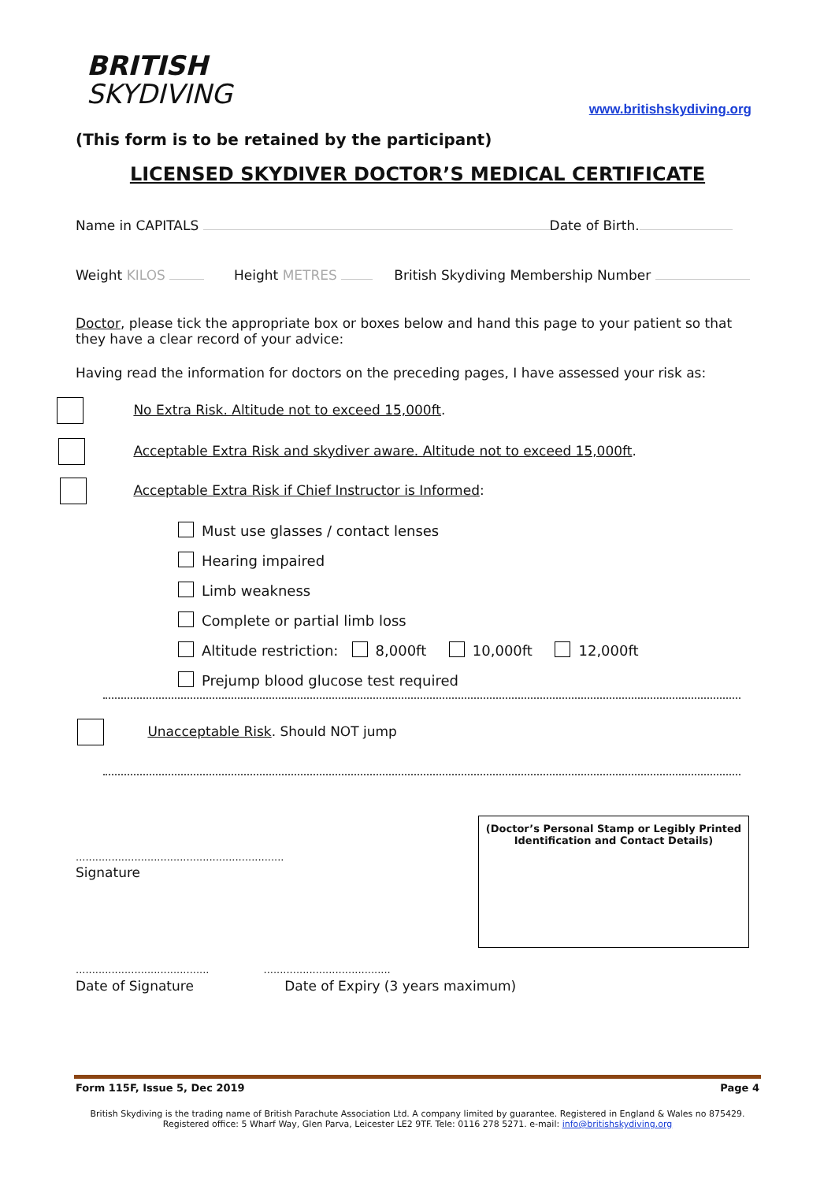BRITISH
SKYDIVING
www.britishskydiving.org
(This form is to be retained by the participant)
LICENSED SKYDIVER DOCTOR’S MEDICAL CERTIFICATE
Name in CAPITALS Date of Birth.
Weight KILOS Height METRES British Skydiving Membership Number
Doctor, please tick the appropriate box or boxes below and hand this page to your patient so that they have a clear record of your advice:
Having read the information for doctors on the preceding pages, I have assessed your risk as:
No Extra Risk. Altitude not to exceed 15,000ft.
Acceptable Extra Risk and skydiver aware. Altitude not to exceed 15,000ft.
Acceptable Extra Risk if Chief Instructor is Informed:
Must use glasses / contact lenses
Hearing impaired
Limb weakness
Complete or partial limb loss
Altitude restriction: 8,000ft 10,000ft 12,000ft
Prejump blood glucose test required
Unacceptable Risk. Should NOT jump
................................................................
Signature
(Doctor’s Personal Stamp or Legibly Printed Identification and Contact Details)
......................................... .......................................
Date of Signature Date of Expiry (3 years maximum)
Form 115F, Issue 5, Dec 2019 Page 4
British Skydiving is the trading name of British Parachute Association Ltd. A company limited by guarantee. Registered in England & Wales no 875429.
Registered office: 5 Wharf Way, Glen Parva, Leicester LE2 9TF. Tele: 0116 278 5271. e-mail: info@britishskydiving.org